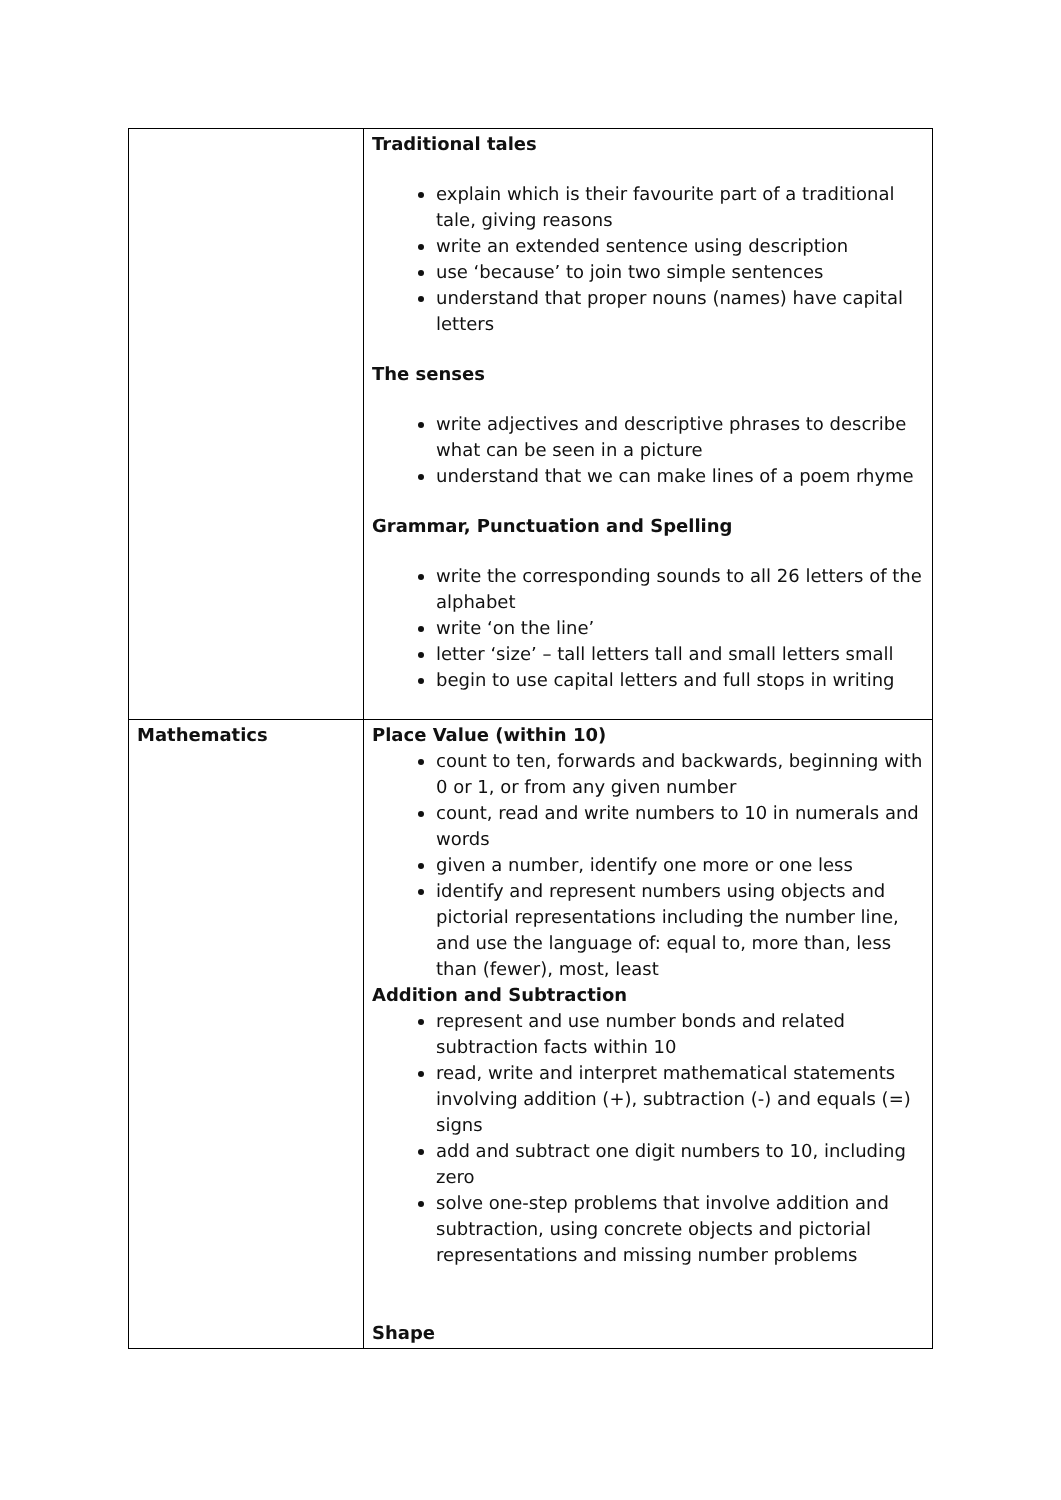| | Traditional tales explain which is their favourite part of a traditional tale, giving reasons write an extended sentence using description use ‘because’ to join two simple sentences understand that proper nouns (names) have capital letters The senses write adjectives and descriptive phrases to describe what can be seen in a picture understand that we can make lines of a poem rhyme Grammar, Punctuation and Spelling write the corresponding sounds to all 26 letters of the alphabet write ‘on the line’ letter ‘size’ – tall letters tall and small letters small begin to use capital letters and full stops in writing |
| Mathematics | Place Value (within 10) count to ten, forwards and backwards, beginning with 0 or 1, or from any given number count, read and write numbers to 10 in numerals and words given a number, identify one more or one less identify and represent numbers using objects and pictorial representations including the number line, and use the language of: equal to, more than, less than (fewer), most, least Addition and Subtraction represent and use number bonds and related subtraction facts within 10 read, write and interpret mathematical statements involving addition (+), subtraction (-) and equals (=) signs add and subtract one digit numbers to 10, including zero solve one-step problems that involve addition and subtraction, using concrete objects and pictorial representations and missing number problems Shape |